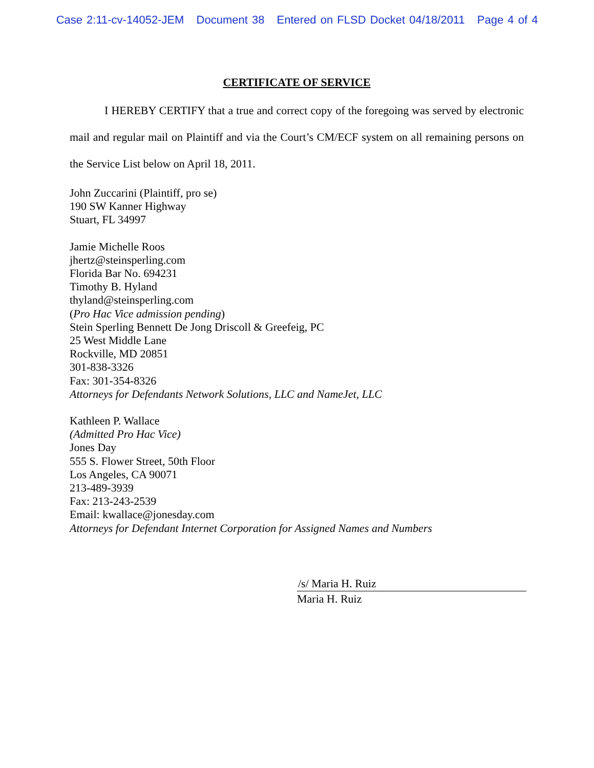Case 2:11-cv-14052-JEM Document 38 Entered on FLSD Docket 04/18/2011 Page 4 of 4
CERTIFICATE OF SERVICE
I HEREBY CERTIFY that a true and correct copy of the foregoing was served by electronic mail and regular mail on Plaintiff and via the Court’s CM/ECF system on all remaining persons on the Service List below on April 18, 2011.
John Zuccarini (Plaintiff, pro se)
190 SW Kanner Highway
Stuart, FL 34997
Jamie Michelle Roos
jhertz@steinsperling.com
Florida Bar No. 694231
Timothy B. Hyland
thyland@steinsperling.com
(Pro Hac Vice admission pending)
Stein Sperling Bennett De Jong Driscoll & Greefeig, PC
25 West Middle Lane
Rockville, MD 20851
301-838-3326
Fax: 301-354-8326
Attorneys for Defendants Network Solutions, LLC and NameJet, LLC
Kathleen P. Wallace
(Admitted Pro Hac Vice)
Jones Day
555 S. Flower Street, 50th Floor
Los Angeles, CA 90071
213-489-3939
Fax: 213-243-2539
Email: kwallace@jonesday.com
Attorneys for Defendant Internet Corporation for Assigned Names and Numbers
/s/ Maria H. Ruiz
Maria H. Ruiz